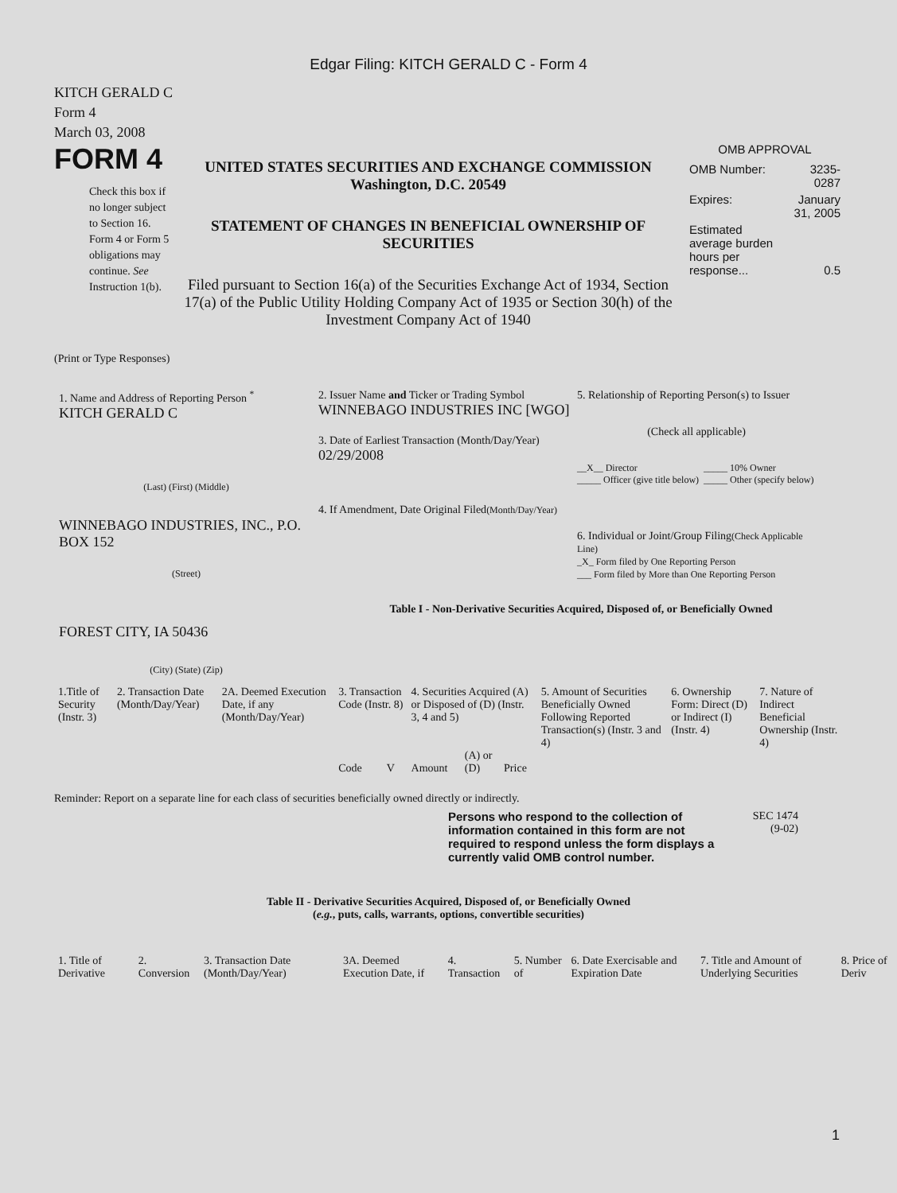Edgar Filing: KITCH GERALD C - Form 4
KITCH GERALD C
Form 4
March 03, 2008
FORM 4
Check this box if no longer subject to Section 16. Form 4 or Form 5 obligations may continue. See Instruction 1(b).
UNITED STATES SECURITIES AND EXCHANGE COMMISSION
Washington, D.C. 20549
STATEMENT OF CHANGES IN BENEFICIAL OWNERSHIP OF SECURITIES
Filed pursuant to Section 16(a) of the Securities Exchange Act of 1934, Section 17(a) of the Public Utility Holding Company Act of 1935 or Section 30(h) of the Investment Company Act of 1940
OMB APPROVAL
| OMB Number: | 3235-0287 |
| Expires: | January 31, 2005 |
| Estimated average burden hours per response... | 0.5 |
(Print or Type Responses)
1. Name and Address of Reporting Person <sup>*</sup>
KITCH GERALD C
(Last) (First) (Middle)
WINNEBAGO INDUSTRIES, INC., P.O. BOX 152
(Street)
FOREST CITY, IA 50436
(City) (State) (Zip)
2. Issuer Name and Ticker or Trading Symbol
WINNEBAGO INDUSTRIES INC [WGO]
3. Date of Earliest Transaction (Month/Day/Year)
02/29/2008
4. If Amendment, Date Original Filed(Month/Day/Year)
5. Relationship of Reporting Person(s) to Issuer
(Check all applicable)
| __X__ Director _____ Officer (give title below) | _____ 10% Owner _____ Other (specify below) |
6. Individual or Joint/Group Filing(Check Applicable Line)
_X_ Form filed by One Reporting Person
___ Form filed by More than One Reporting Person
Table I - Non-Derivative Securities Acquired, Disposed of, or Beneficially Owned
| 1.Title of Security (Instr. 3) | 2. Transaction Date (Month/Day/Year) | 2A. Deemed Execution Date, if any (Month/Day/Year) | 3. Transaction Code (Instr. 8) | | 4. Securities Acquired (A) or Disposed of (D) (Instr. 3, 4 and 5) | | | 5. Amount of Securities Beneficially Owned Following Reported Transaction(s) (Instr. 3 and 4) | 6. Ownership Form: Direct (D) or Indirect (I) (Instr. 4) | 7. Nature of Indirect Beneficial Ownership (Instr. 4) |
| --- | --- | --- | --- | --- | --- | --- | --- | --- | --- | --- |
| | | | Code | V | Amount | (A) or (D) | Price | | | |
Reminder: Report on a separate line for each class of securities beneficially owned directly or indirectly.
Persons who respond to the collection of information contained in this form are not required to respond unless the form displays a currently valid OMB control number.
SEC 1474
(9-02)
Table II - Derivative Securities Acquired, Disposed of, or Beneficially Owned
(e.g., puts, calls, warrants, options, convertible securities)
| 1. Title of Derivative | 2. Conversion | 3. Transaction Date (Month/Day/Year) | 3A. Deemed Execution Date, if | 4. Transaction | 5. Number of | 6. Date Exercisable and Expiration Date | 7. Title and Amount of Underlying Securities | 8. Price of Deriv |
| --- | --- | --- | --- | --- | --- | --- | --- | --- |
1